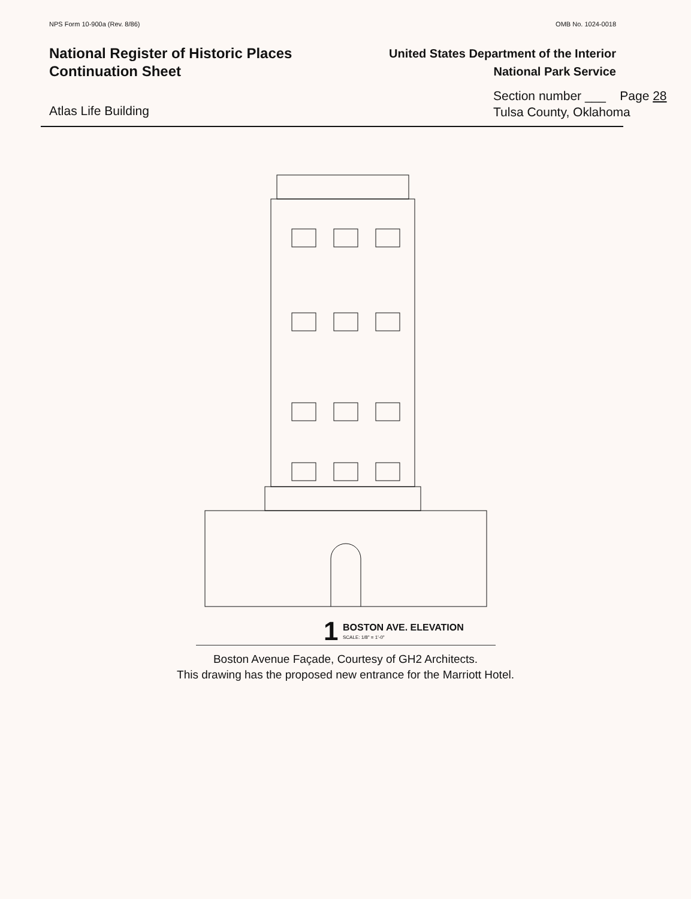NPS Form 10-900a (Rev. 8/86) OMB No. 1024-0018
National Register of Historic Places
Continuation Sheet
United States Department of the Interior
National Park Service
Atlas Life Building
Section number ___ Page 28
Tulsa County, Oklahoma
BOSTON AVE. ELEVATION
SCALE: 1/8" = 1'-0"
1
Boston Avenue Façade, Courtesy of GH2 Architects.
This drawing has the proposed new entrance for the Marriott Hotel.